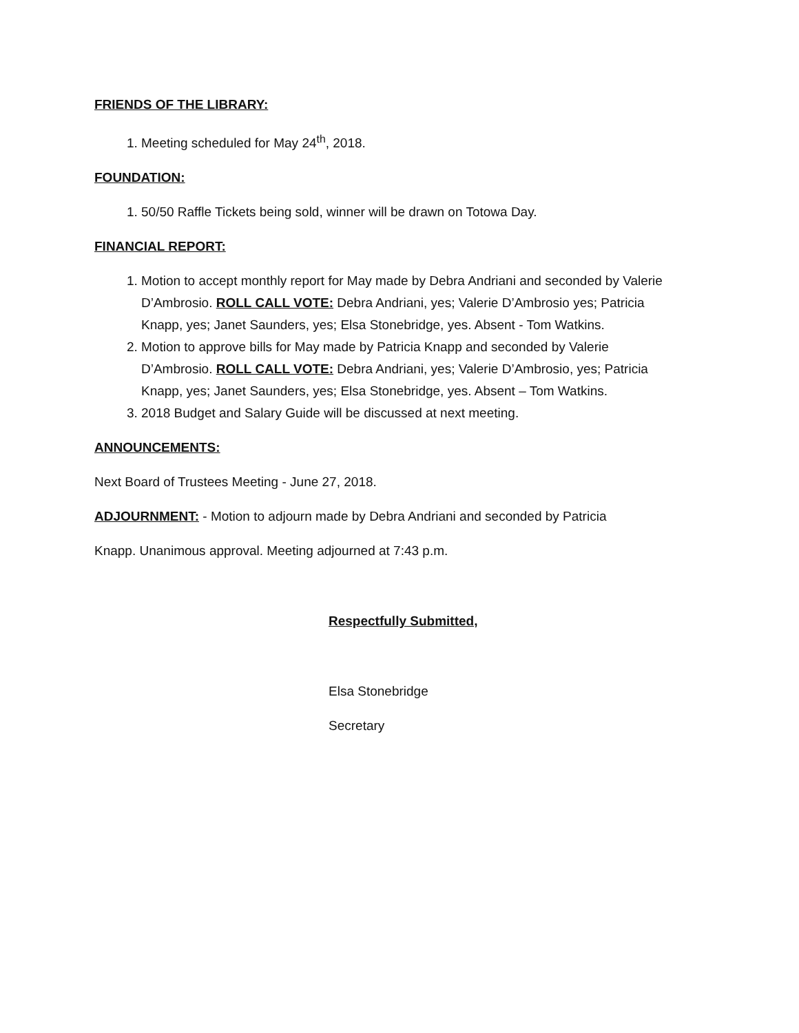FRIENDS OF THE LIBRARY:
1. Meeting scheduled for May 24<sup>th</sup>, 2018.
FOUNDATION:
1. 50/50 Raffle Tickets being sold, winner will be drawn on Totowa Day.
FINANCIAL REPORT:
1. Motion to accept monthly report for May made by Debra Andriani and seconded by Valerie D’Ambrosio. ROLL CALL VOTE: Debra Andriani, yes; Valerie D’Ambrosio yes; Patricia Knapp, yes; Janet Saunders, yes; Elsa Stonebridge, yes. Absent - Tom Watkins.
2. Motion to approve bills for May made by Patricia Knapp and seconded by Valerie D’Ambrosio. ROLL CALL VOTE: Debra Andriani, yes; Valerie D’Ambrosio, yes; Patricia Knapp, yes; Janet Saunders, yes; Elsa Stonebridge, yes. Absent – Tom Watkins.
3. 2018 Budget and Salary Guide will be discussed at next meeting.
ANNOUNCEMENTS:
Next Board of Trustees Meeting - June 27, 2018.
ADJOURNMENT: - Motion to adjourn made by Debra Andriani and seconded by Patricia
Knapp. Unanimous approval. Meeting adjourned at 7:43 p.m.
Respectfully Submitted,
Elsa Stonebridge
Secretary